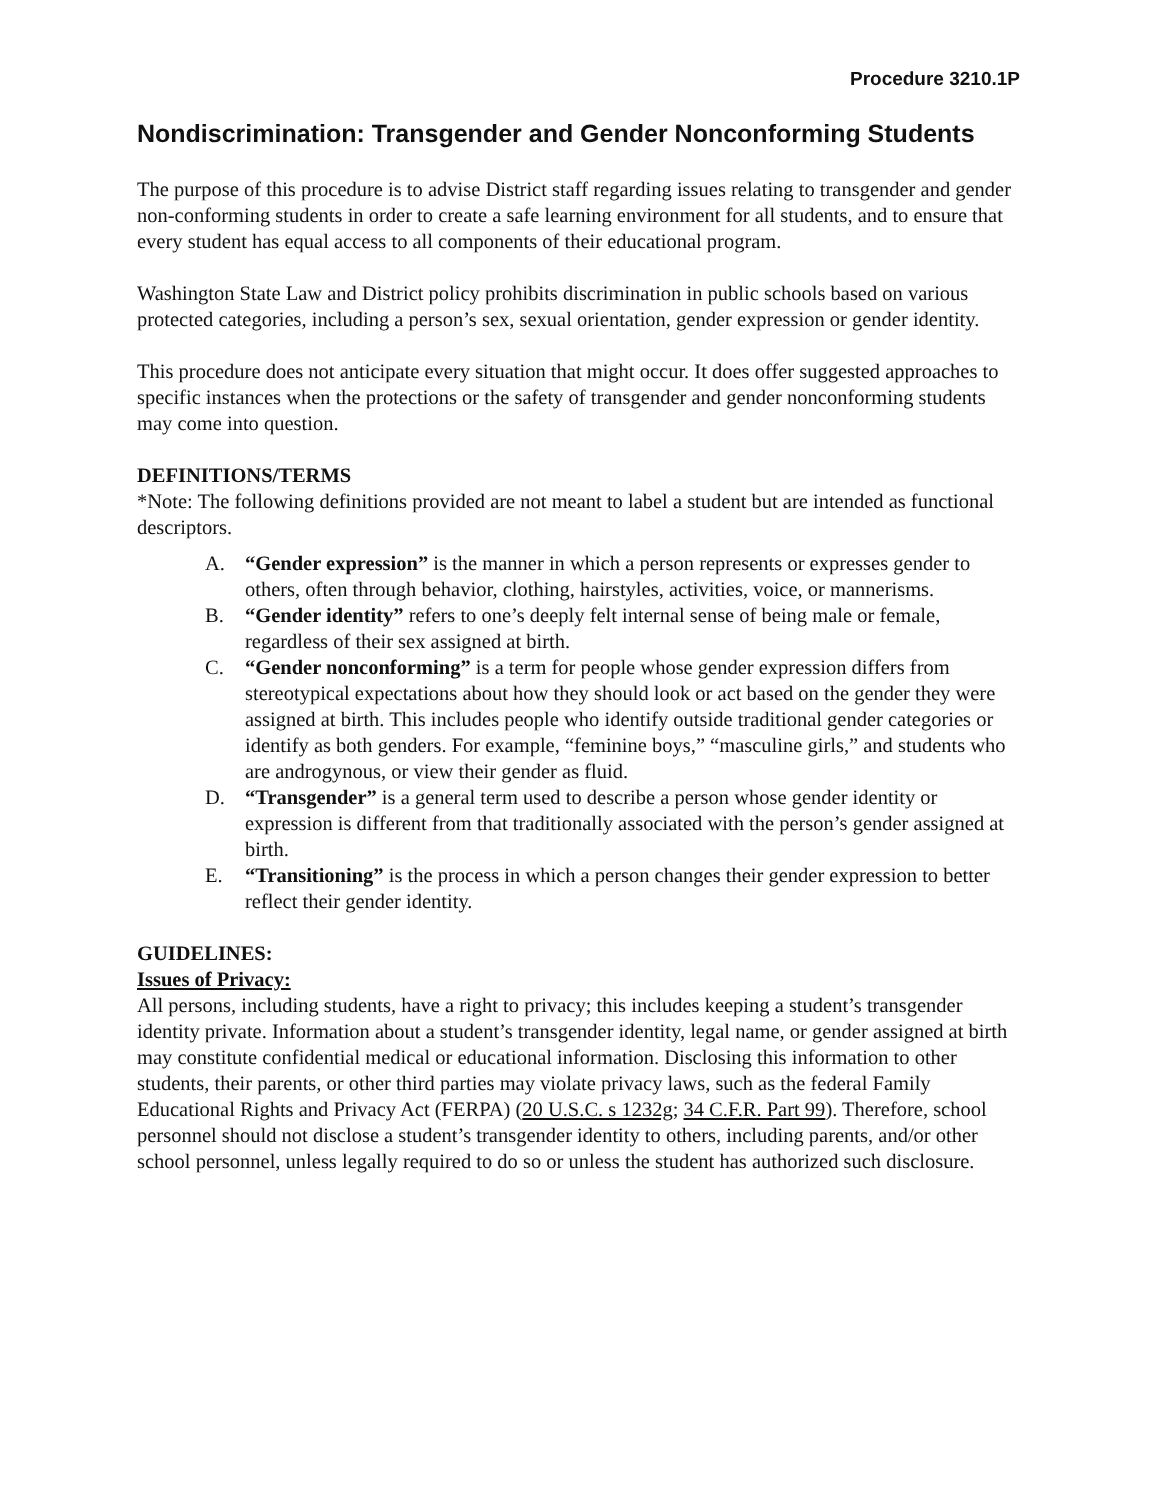Procedure 3210.1P
Nondiscrimination: Transgender and Gender Nonconforming Students
The purpose of this procedure is to advise District staff regarding issues relating to transgender and gender non-conforming students in order to create a safe learning environment for all students, and to ensure that every student has equal access to all components of their educational program.
Washington State Law and District policy prohibits discrimination in public schools based on various protected categories, including a person’s sex, sexual orientation, gender expression or gender identity.
This procedure does not anticipate every situation that might occur. It does offer suggested approaches to specific instances when the protections or the safety of transgender and gender nonconforming students may come into question.
DEFINITIONS/TERMS
*Note: The following definitions provided are not meant to label a student but are intended as functional descriptors.
A. “Gender expression” is the manner in which a person represents or expresses gender to others, often through behavior, clothing, hairstyles, activities, voice, or mannerisms.
B. “Gender identity” refers to one’s deeply felt internal sense of being male or female, regardless of their sex assigned at birth.
C. “Gender nonconforming” is a term for people whose gender expression differs from stereotypical expectations about how they should look or act based on the gender they were assigned at birth. This includes people who identify outside traditional gender categories or identify as both genders. For example, “feminine boys,” “masculine girls,” and students who are androgynous, or view their gender as fluid.
D. “Transgender” is a general term used to describe a person whose gender identity or expression is different from that traditionally associated with the person’s gender assigned at birth.
E. “Transitioning” is the process in which a person changes their gender expression to better reflect their gender identity.
GUIDELINES:
Issues of Privacy:
All persons, including students, have a right to privacy; this includes keeping a student’s transgender identity private. Information about a student’s transgender identity, legal name, or gender assigned at birth may constitute confidential medical or educational information. Disclosing this information to other students, their parents, or other third parties may violate privacy laws, such as the federal Family Educational Rights and Privacy Act (FERPA) (20 U.S.C. s 1232g; 34 C.F.R. Part 99). Therefore, school personnel should not disclose a student’s transgender identity to others, including parents, and/or other school personnel, unless legally required to do so or unless the student has authorized such disclosure.